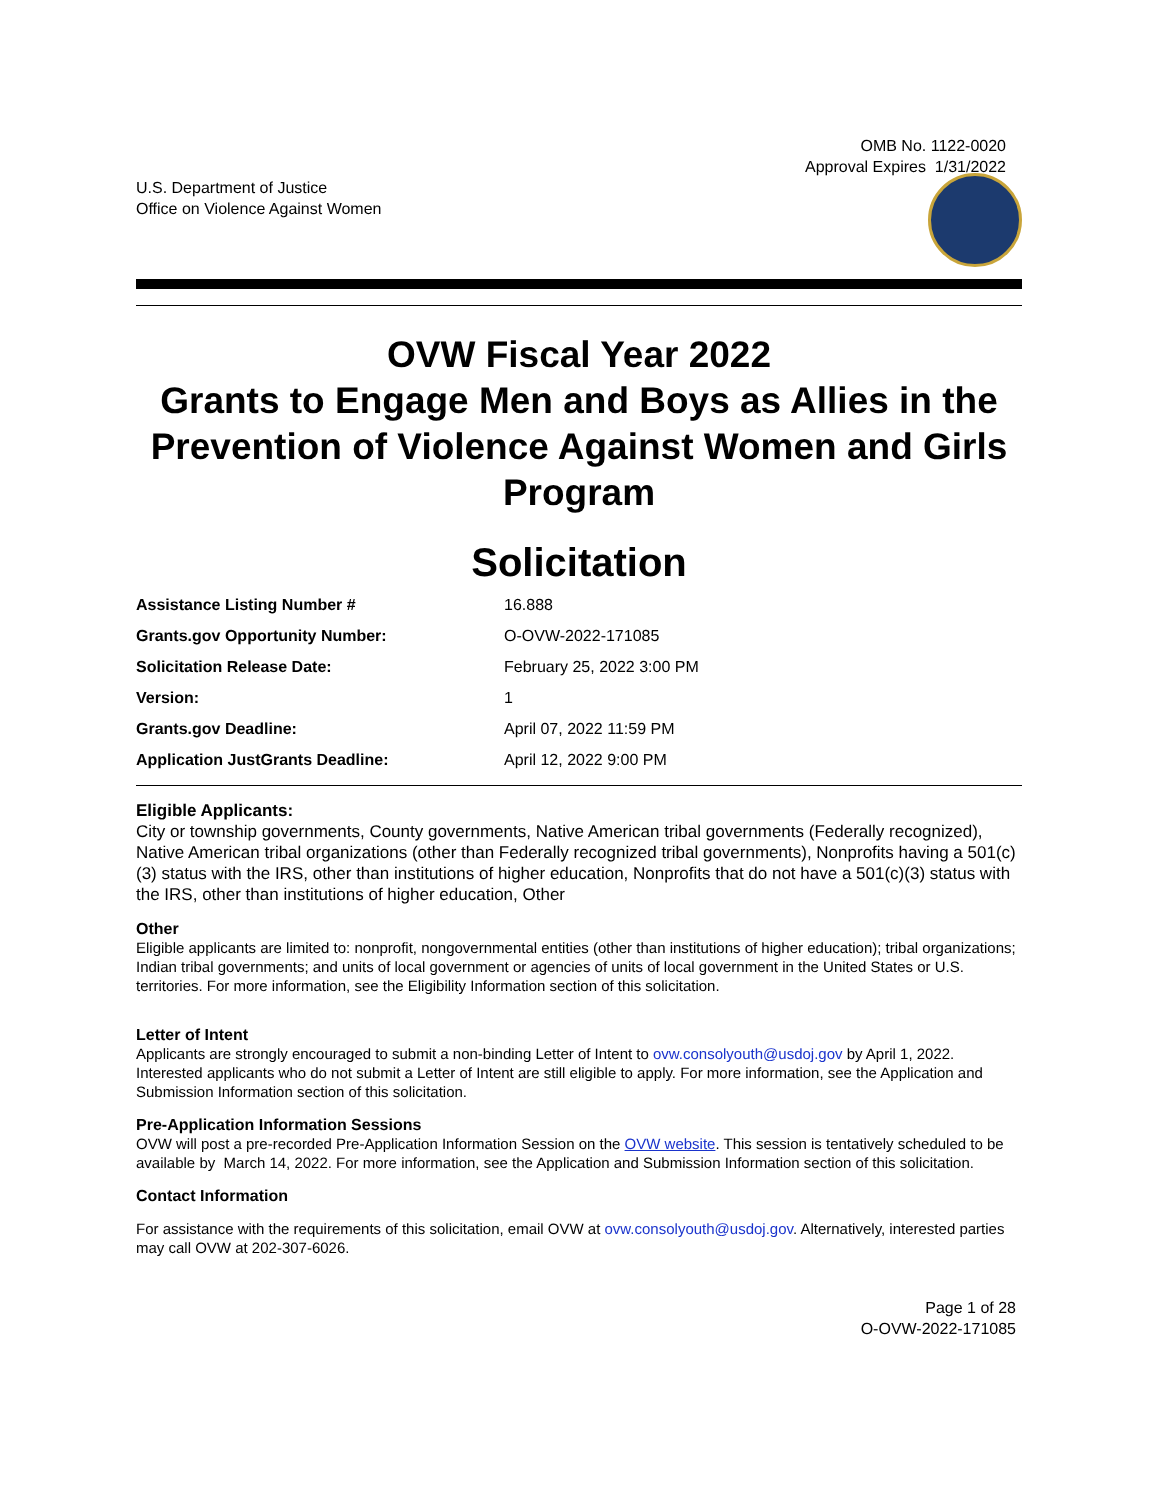OMB No. 1122-0020
Approval Expires 1/31/2022
U.S. Department of Justice
Office on Violence Against Women
OVW Fiscal Year 2022
Grants to Engage Men and Boys as Allies in the Prevention of Violence Against Women and Girls Program
Solicitation
| Assistance Listing Number # | 16.888 |
| Grants.gov Opportunity Number: | O-OVW-2022-171085 |
| Solicitation Release Date: | February 25, 2022 3:00 PM |
| Version: | 1 |
| Grants.gov Deadline: | April 07, 2022 11:59 PM |
| Application JustGrants Deadline: | April 12, 2022 9:00 PM |
Eligible Applicants:
City or township governments, County governments, Native American tribal governments (Federally recognized), Native American tribal organizations (other than Federally recognized tribal governments), Nonprofits having a 501(c)(3) status with the IRS, other than institutions of higher education, Nonprofits that do not have a 501(c)(3) status with the IRS, other than institutions of higher education, Other
Other
Eligible applicants are limited to: nonprofit, nongovernmental entities (other than institutions of higher education); tribal organizations; Indian tribal governments; and units of local government or agencies of units of local government in the United States or U.S. territories. For more information, see the Eligibility Information section of this solicitation.
Letter of Intent
Applicants are strongly encouraged to submit a non-binding Letter of Intent to ovw.consolyouth@usdoj.gov by April 1, 2022. Interested applicants who do not submit a Letter of Intent are still eligible to apply. For more information, see the Application and Submission Information section of this solicitation.
Pre-Application Information Sessions
OVW will post a pre-recorded Pre-Application Information Session on the OVW website. This session is tentatively scheduled to be available by March 14, 2022. For more information, see the Application and Submission Information section of this solicitation.
Contact Information
For assistance with the requirements of this solicitation, email OVW at ovw.consolyouth@usdoj.gov. Alternatively, interested parties may call OVW at 202-307-6026.
Page 1 of 28
O-OVW-2022-171085